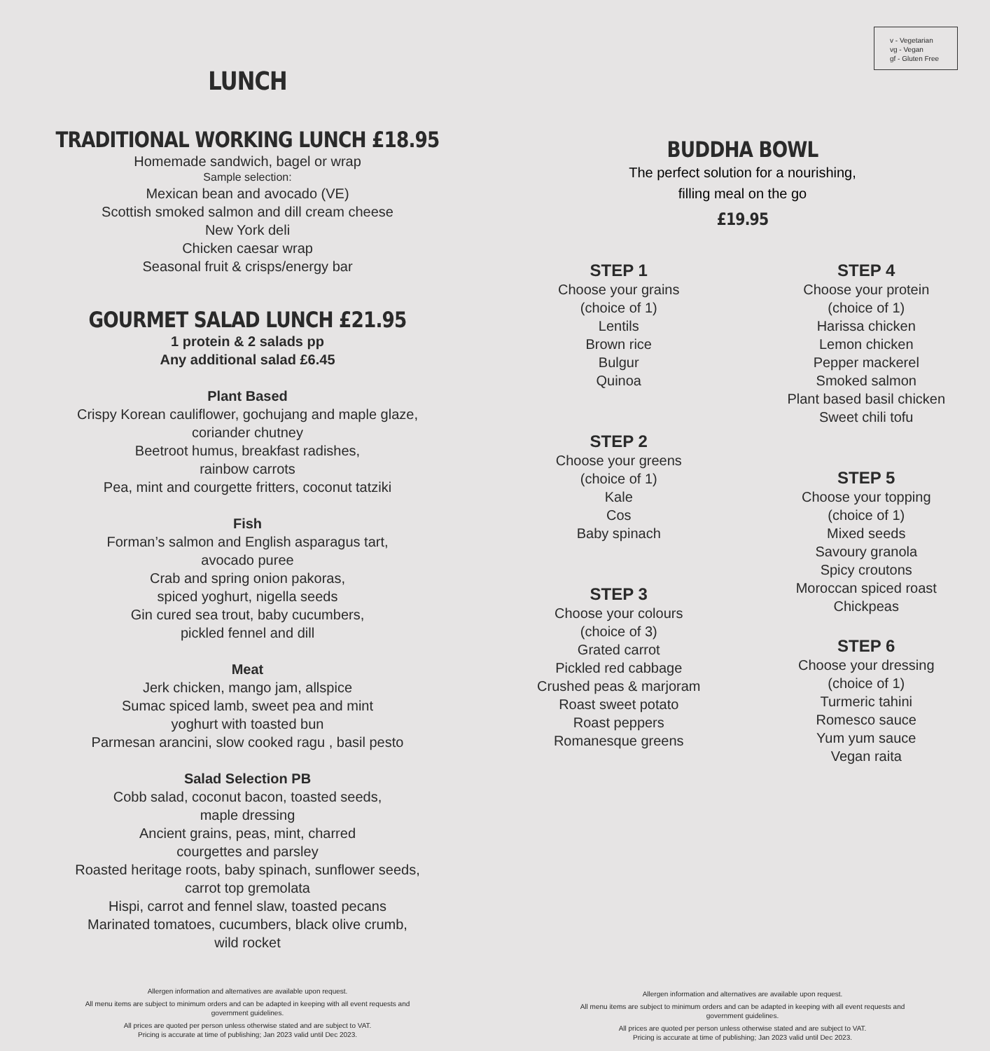v - Vegetarian
vg - Vegan
gf - Gluten Free
LUNCH
TRADITIONAL WORKING LUNCH £18.95
Homemade sandwich, bagel or wrap
Sample selection:
Mexican bean and avocado (VE)
Scottish smoked salmon and dill cream cheese
New York deli
Chicken caesar wrap
Seasonal fruit & crisps/energy bar
GOURMET SALAD LUNCH £21.95
1 protein & 2 salads pp
Any additional salad £6.45
Plant Based
Crispy Korean cauliflower, gochujang and maple glaze,
coriander chutney
Beetroot humus, breakfast radishes,
rainbow carrots
Pea, mint and courgette fritters, coconut tatziki
Fish
Forman’s salmon and English asparagus tart,
avocado puree
Crab and spring onion pakoras,
spiced yoghurt, nigella seeds
Gin cured sea trout, baby cucumbers,
pickled fennel and dill
Meat
Jerk chicken, mango jam, allspice
Sumac spiced lamb, sweet pea and mint
yoghurt with toasted bun
Parmesan arancini, slow cooked ragu , basil pesto
Salad Selection PB
Cobb salad, coconut bacon, toasted seeds,
maple dressing
Ancient grains, peas, mint, charred
courgettes and parsley
Roasted heritage roots, baby spinach, sunflower seeds,
carrot top gremolata
Hispi, carrot and fennel slaw, toasted pecans
Marinated tomatoes, cucumbers, black olive crumb,
wild rocket
Allergen information and alternatives are available upon request.
All menu items are subject to minimum orders and can be adapted in keeping with all event requests and government guidelines.
All prices are quoted per person unless otherwise stated and are subject to VAT.
Pricing is accurate at time of publishing; Jan 2023 valid until Dec 2023.
BUDDHA BOWL
The perfect solution for a nourishing,
filling meal on the go
£19.95
STEP 1
Choose your grains
(choice of 1)
Lentils
Brown rice
Bulgur
Quinoa
STEP 2
Choose your greens
(choice of 1)
Kale
Cos
Baby spinach
STEP 3
Choose your colours
(choice of 3)
Grated carrot
Pickled red cabbage
Crushed peas & marjoram
Roast sweet potato
Roast peppers
Romanesque greens
STEP 4
Choose your protein
(choice of 1)
Harissa chicken
Lemon chicken
Pepper mackerel
Smoked salmon
Plant based basil chicken
Sweet chili tofu
STEP 5
Choose your topping
(choice of 1)
Mixed seeds
Savoury granola
Spicy croutons
Moroccan spiced roast
Chickpeas
STEP 6
Choose your dressing
(choice of 1)
Turmeric tahini
Romesco sauce
Yum yum sauce
Vegan raita
Allergen information and alternatives are available upon request.
All menu items are subject to minimum orders and can be adapted in keeping with all event requests and government guidelines.
All prices are quoted per person unless otherwise stated and are subject to VAT.
Pricing is accurate at time of publishing; Jan 2023 valid until Dec 2023.